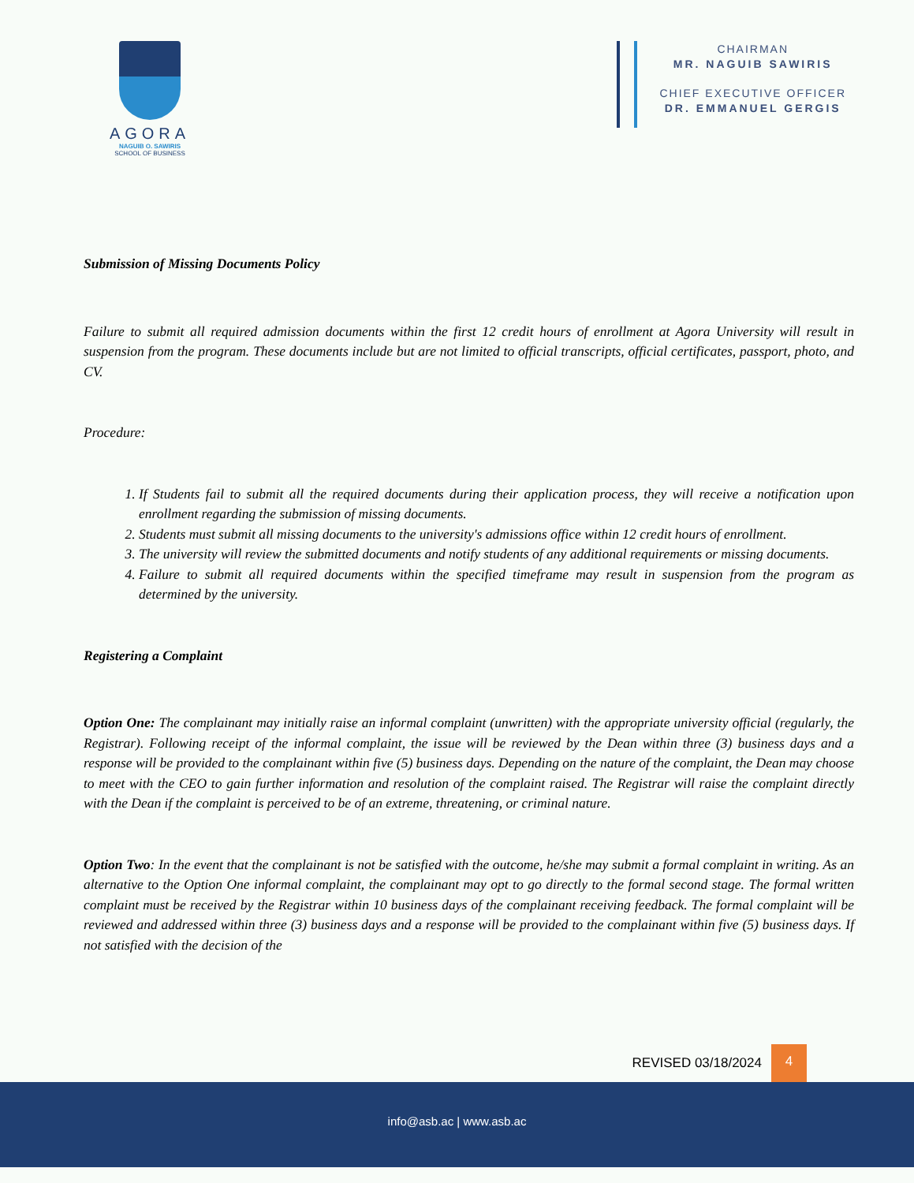AGORA
NAGUIB O. SAWIRIS
SCHOOL OF BUSINESS
CHAIRMAN
MR. NAGUIB SAWIRIS
CHIEF EXECUTIVE OFFICER
DR. EMMANUEL GERGIS
Submission of Missing Documents Policy
Failure to submit all required admission documents within the first 12 credit hours of enrollment at Agora University will result in suspension from the program. These documents include but are not limited to official transcripts, official certificates, passport, photo, and CV.
Procedure:
1. If Students fail to submit all the required documents during their application process, they will receive a notification upon enrollment regarding the submission of missing documents.
2. Students must submit all missing documents to the university's admissions office within 12 credit hours of enrollment.
3. The university will review the submitted documents and notify students of any additional requirements or missing documents.
4. Failure to submit all required documents within the specified timeframe may result in suspension from the program as determined by the university.
Registering a Complaint
Option One: The complainant may initially raise an informal complaint (unwritten) with the appropriate university official (regularly, the Registrar). Following receipt of the informal complaint, the issue will be reviewed by the Dean within three (3) business days and a response will be provided to the complainant within five (5) business days. Depending on the nature of the complaint, the Dean may choose to meet with the CEO to gain further information and resolution of the complaint raised. The Registrar will raise the complaint directly with the Dean if the complaint is perceived to be of an extreme, threatening, or criminal nature.
Option Two: In the event that the complainant is not be satisfied with the outcome, he/she may submit a formal complaint in writing. As an alternative to the Option One informal complaint, the complainant may opt to go directly to the formal second stage. The formal written complaint must be received by the Registrar within 10 business days of the complainant receiving feedback. The formal complaint will be reviewed and addressed within three (3) business days and a response will be provided to the complainant within five (5) business days. If not satisfied with the decision of the
REVISED 03/18/2024
4
info@asb.ac | www.asb.ac